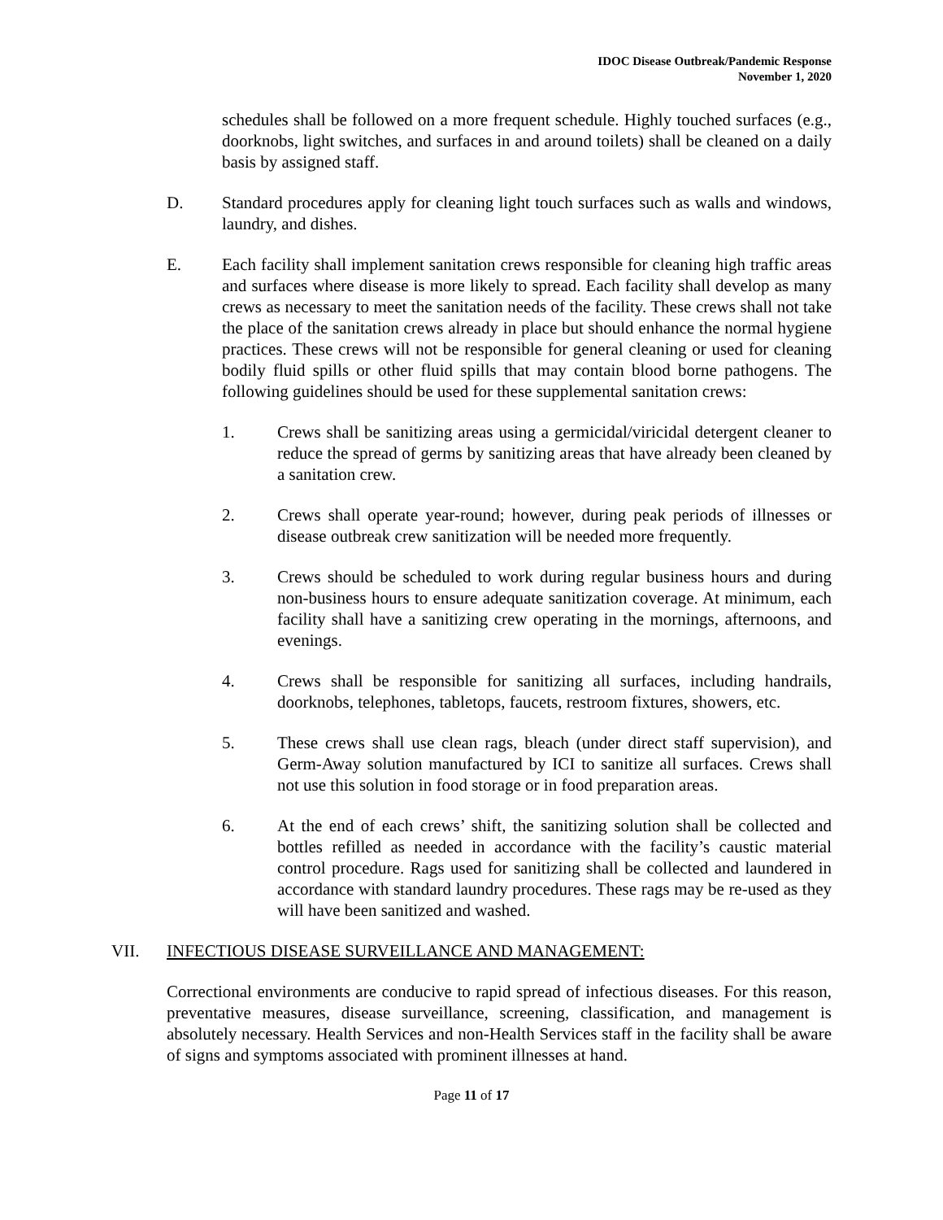IDOC Disease Outbreak/Pandemic Response
November 1, 2020
schedules shall be followed on a more frequent schedule. Highly touched surfaces (e.g., doorknobs, light switches, and surfaces in and around toilets) shall be cleaned on a daily basis by assigned staff.
D. Standard procedures apply for cleaning light touch surfaces such as walls and windows, laundry, and dishes.
E. Each facility shall implement sanitation crews responsible for cleaning high traffic areas and surfaces where disease is more likely to spread. Each facility shall develop as many crews as necessary to meet the sanitation needs of the facility. These crews shall not take the place of the sanitation crews already in place but should enhance the normal hygiene practices. These crews will not be responsible for general cleaning or used for cleaning bodily fluid spills or other fluid spills that may contain blood borne pathogens. The following guidelines should be used for these supplemental sanitation crews:
1. Crews shall be sanitizing areas using a germicidal/viricidal detergent cleaner to reduce the spread of germs by sanitizing areas that have already been cleaned by a sanitation crew.
2. Crews shall operate year-round; however, during peak periods of illnesses or disease outbreak crew sanitization will be needed more frequently.
3. Crews should be scheduled to work during regular business hours and during non-business hours to ensure adequate sanitization coverage. At minimum, each facility shall have a sanitizing crew operating in the mornings, afternoons, and evenings.
4. Crews shall be responsible for sanitizing all surfaces, including handrails, doorknobs, telephones, tabletops, faucets, restroom fixtures, showers, etc.
5. These crews shall use clean rags, bleach (under direct staff supervision), and Germ-Away solution manufactured by ICI to sanitize all surfaces. Crews shall not use this solution in food storage or in food preparation areas.
6. At the end of each crews’ shift, the sanitizing solution shall be collected and bottles refilled as needed in accordance with the facility’s caustic material control procedure. Rags used for sanitizing shall be collected and laundered in accordance with standard laundry procedures. These rags may be re-used as they will have been sanitized and washed.
VII. INFECTIOUS DISEASE SURVEILLANCE AND MANAGEMENT:
Correctional environments are conducive to rapid spread of infectious diseases. For this reason, preventative measures, disease surveillance, screening, classification, and management is absolutely necessary. Health Services and non-Health Services staff in the facility shall be aware of signs and symptoms associated with prominent illnesses at hand.
Page 11 of 17